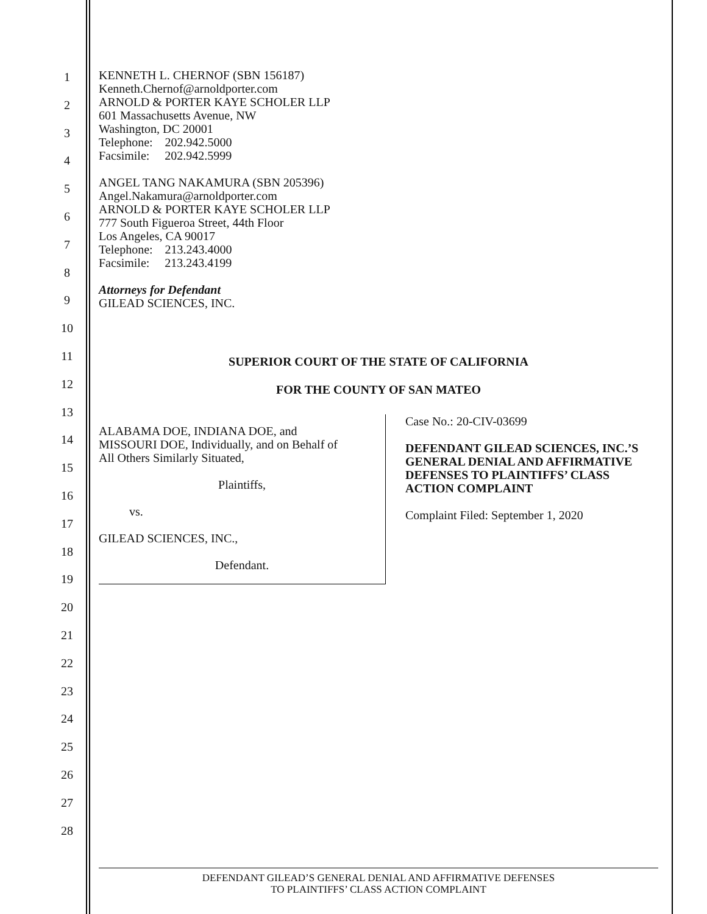1
2
3
4
5
6
7
8
9
10
11
12
13
14
15
16
17
18
19
20
21
22
23
24
25
26
27
28
KENNETH L. CHERNOF (SBN 156187)
Kenneth.Chernof@arnoldporter.com
ARNOLD & PORTER KAYE SCHOLER LLP
601 Massachusetts Avenue, NW
Washington, DC 20001
Telephone: 202.942.5000
Facsimile: 202.942.5999
ANGEL TANG NAKAMURA (SBN 205396)
Angel.Nakamura@arnoldporter.com
ARNOLD & PORTER KAYE SCHOLER LLP
777 South Figueroa Street, 44th Floor
Los Angeles, CA 90017
Telephone: 213.243.4000
Facsimile: 213.243.4199
Attorneys for Defendant
GILEAD SCIENCES, INC.
SUPERIOR COURT OF THE STATE OF CALIFORNIA
FOR THE COUNTY OF SAN MATEO
ALABAMA DOE, INDIANA DOE, and
MISSOURI DOE, Individually, and on Behalf of
All Others Similarly Situated,
Plaintiffs,
vs.
GILEAD SCIENCES, INC.,
Defendant.
Case No.: 20-CIV-03699
DEFENDANT GILEAD SCIENCES, INC.’S GENERAL DENIAL AND AFFIRMATIVE DEFENSES TO PLAINTIFFS’ CLASS ACTION COMPLAINT
Complaint Filed: September 1, 2020
DEFENDANT GILEAD’S GENERAL DENIAL AND AFFIRMATIVE DEFENSES
TO PLAINTIFFS’ CLASS ACTION COMPLAINT